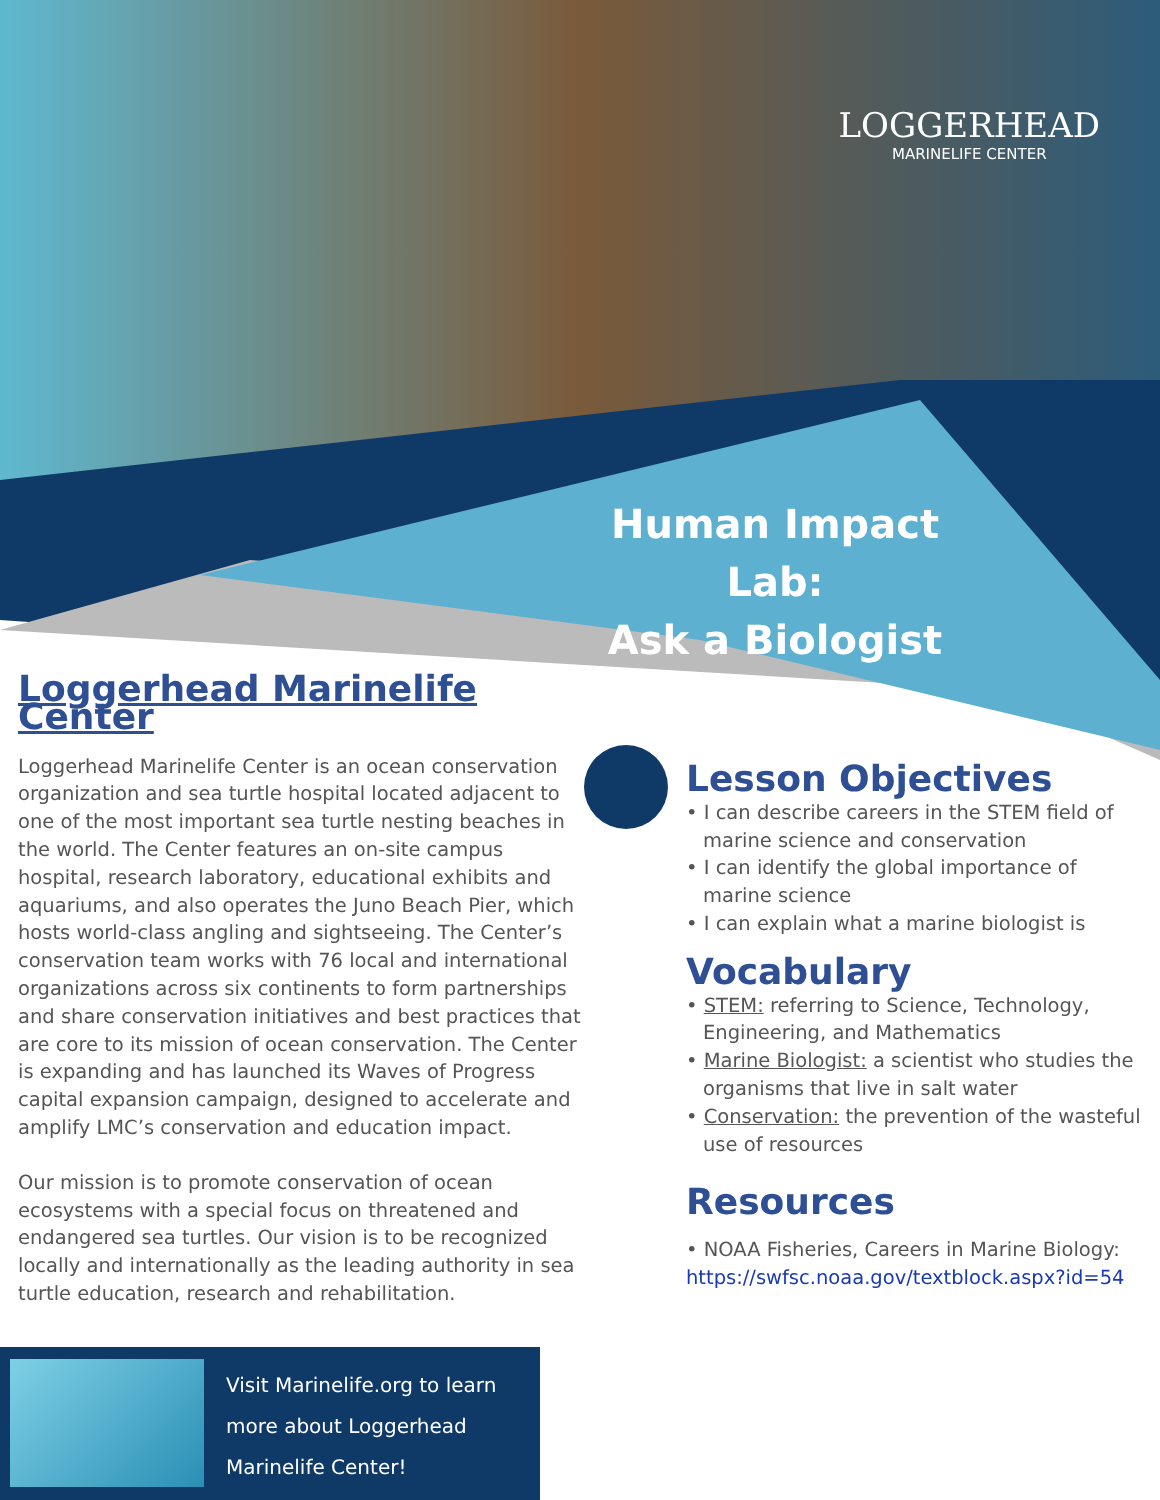LOGGERHEAD
MARINELIFE CENTER
Human Impact Lab:
Ask a Biologist
Loggerhead Marinelife Center
Loggerhead Marinelife Center is an ocean conservation organization and sea turtle hospital located adjacent to one of the most important sea turtle nesting beaches in the world. The Center features an on-site campus hospital, research laboratory, educational exhibits and aquariums, and also operates the Juno Beach Pier, which hosts world-class angling and sightseeing. The Center’s conservation team works with 76 local and international organizations across six continents to form partnerships and share conservation initiatives and best practices that are core to its mission of ocean conservation. The Center is expanding and has launched its Waves of Progress capital expansion campaign, designed to accelerate and amplify LMC’s conservation and education impact.
Our mission is to promote conservation of ocean ecosystems with a special focus on threatened and endangered sea turtles. Our vision is to be recognized locally and internationally as the leading authority in sea turtle education, research and rehabilitation.
Lesson Objectives
• I can describe careers in the STEM field of marine science and conservation
• I can identify the global importance of marine science
• I can explain what a marine biologist is
Vocabulary
• STEM: referring to Science, Technology, Engineering, and Mathematics
• Marine Biologist: a scientist who studies the organisms that live in salt water
• Conservation: the prevention of the wasteful use of resources
Resources
• NOAA Fisheries, Careers in Marine Biology: https://swfsc.noaa.gov/textblock.aspx?id=54
Visit Marinelife.org to learn
more about Loggerhead
Marinelife Center!